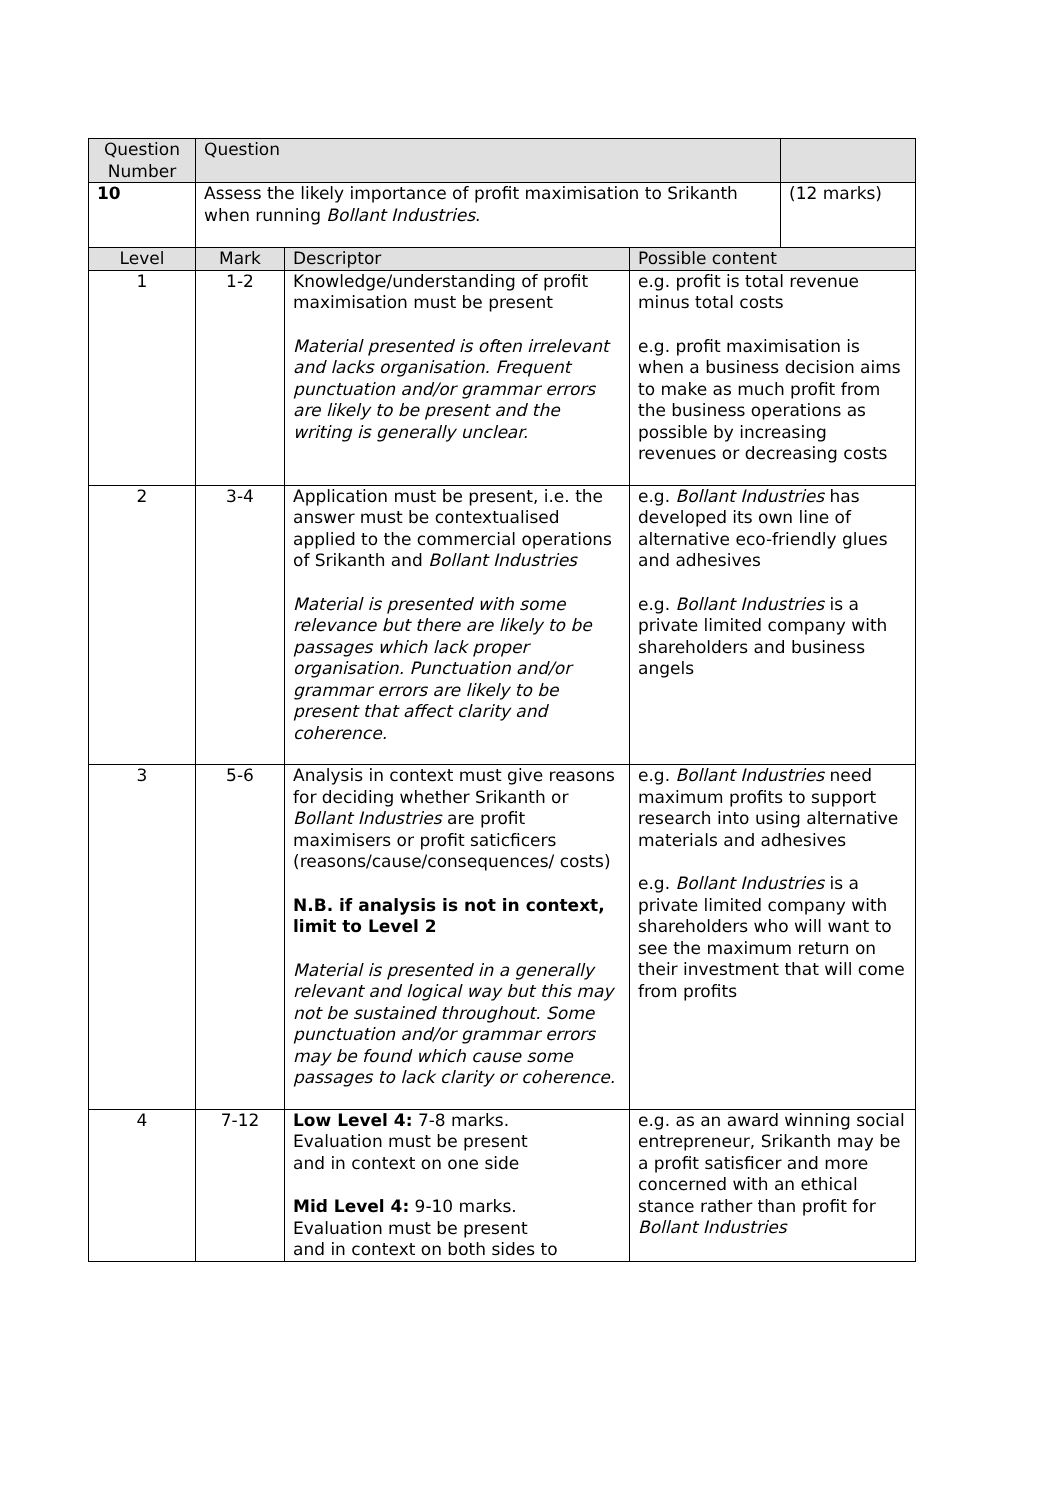| Question Number | Question | | | |
| --- | --- | --- | --- | --- |
| 10 | Assess the likely importance of profit maximisation to Srikanth when running Bollant Industries . | | | (12 marks) |
| Level | Mark | Descriptor | Possible content | |
| 1 | 1-2 | Knowledge/understanding of profit maximisation must be present Material presented is often irrelevant and lacks organisation. Frequent punctuation and/or grammar errors are likely to be present and the writing is generally unclear. | e.g. profit is total revenue minus total costs e.g. profit maximisation is when a business decision aims to make as much profit from the business operations as possible by increasing revenues or decreasing costs | |
| 2 | 3-4 | Application must be present, i.e. the answer must be contextualised applied to the commercial operations of Srikanth and Bollant Industries Material is presented with some relevance but there are likely to be passages which lack proper organisation. Punctuation and/or grammar errors are likely to be present that affect clarity and coherence. | e.g. Bollant Industries has developed its own line of alternative eco-friendly glues and adhesives e.g. Bollant Industries is a private limited company with shareholders and business angels | |
| 3 | 5-6 | Analysis in context must give reasons for deciding whether Srikanth or Bollant Industries are profit maximisers or profit saticficers (reasons/cause/consequences/ costs) N.B. if analysis is not in context, limit to Level 2 Material is presented in a generally relevant and logical way but this may not be sustained throughout. Some punctuation and/or grammar errors may be found which cause some passages to lack clarity or coherence. | e.g. Bollant Industries need maximum profits to support research into using alternative materials and adhesives e.g. Bollant Industries is a private limited company with shareholders who will want to see the maximum return on their investment that will come from profits | |
| 4 | 7-12 | Low Level 4: 7-8 marks. Evaluation must be present and in context on one side Mid Level 4: 9-10 marks. Evaluation must be present and in context on both sides to | e.g. as an award winning social entrepreneur, Srikanth may be a profit satisficer and more concerned with an ethical stance rather than profit for Bollant Industries | |